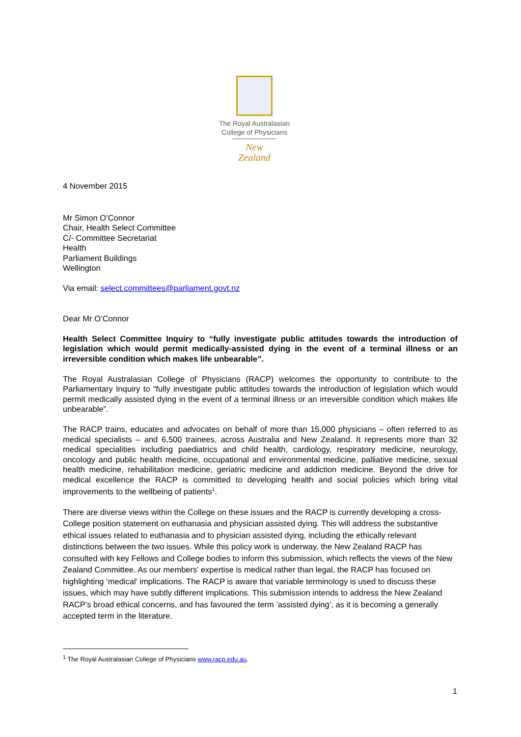The Royal Australasian
College of Physicians
New Zealand
4 November 2015
Mr Simon O’Connor
Chair, Health Select Committee
C/- Committee Secretariat
Health
Parliament Buildings
Wellington
Via email: select.committees@parliament.govt.nz
Dear Mr O’Connor
Health Select Committee Inquiry to “fully investigate public attitudes towards the introduction of legislation which would permit medically-assisted dying in the event of a terminal illness or an irreversible condition which makes life unbearable”.
The Royal Australasian College of Physicians (RACP) welcomes the opportunity to contribute to the Parliamentary Inquiry to “fully investigate public attitudes towards the introduction of legislation which would permit medically assisted dying in the event of a terminal illness or an irreversible condition which makes life unbearable”.
The RACP trains, educates and advocates on behalf of more than 15,000 physicians – often referred to as medical specialists – and 6,500 trainees, across Australia and New Zealand. It represents more than 32 medical specialities including paediatrics and child health, cardiology, respiratory medicine, neurology, oncology and public health medicine, occupational and environmental medicine, palliative medicine, sexual health medicine, rehabilitation medicine, geriatric medicine and addiction medicine. Beyond the drive for medical excellence the RACP is committed to developing health and social policies which bring vital improvements to the wellbeing of patients<sup>1</sup>.
There are diverse views within the College on these issues and the RACP is currently developing a cross-College position statement on euthanasia and physician assisted dying. This will address the substantive ethical issues related to euthanasia and to physician assisted dying, including the ethically relevant distinctions between the two issues. While this policy work is underway, the New Zealand RACP has consulted with key Fellows and College bodies to inform this submission, which reflects the views of the New Zealand Committee. As our members’ expertise is medical rather than legal, the RACP has focused on highlighting ‘medical’ implications. The RACP is aware that variable terminology is used to discuss these issues, which may have subtly different implications. This submission intends to address the New Zealand RACP’s broad ethical concerns, and has favoured the term ‘assisted dying’, as it is becoming a generally accepted term in the literature.
<sup>1</sup> The Royal Australasian College of Physicians www.racp.edu.au.
1